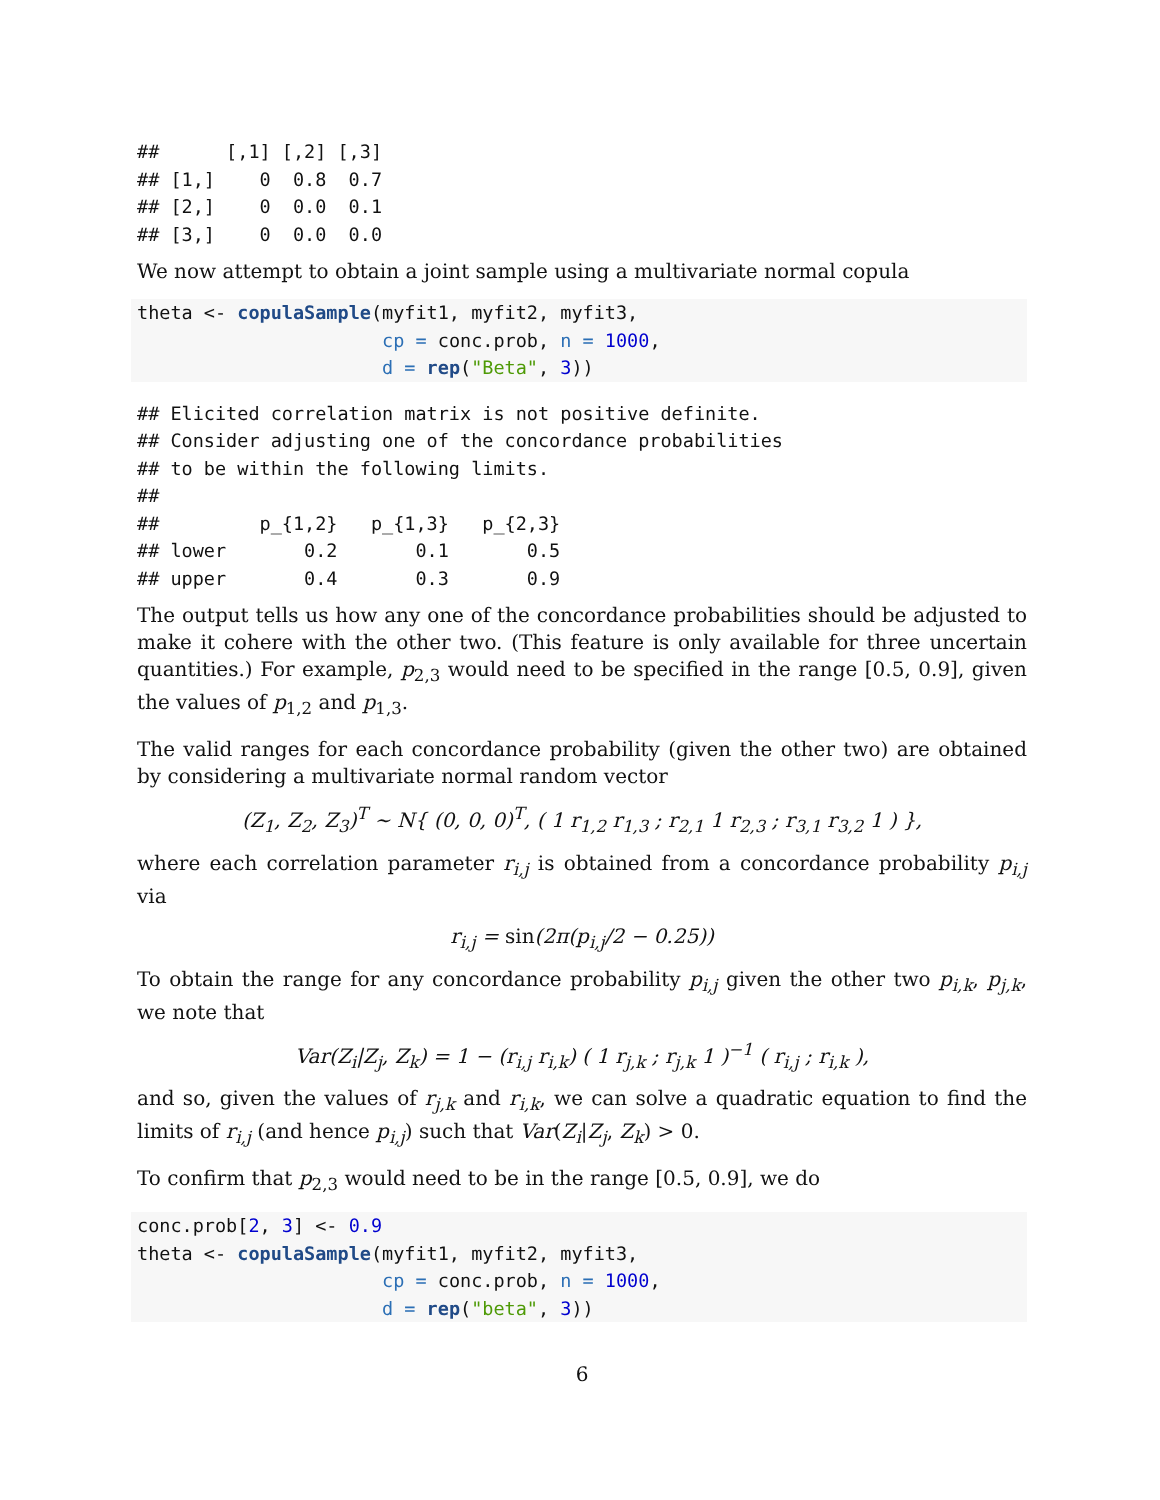##      [,1] [,2] [,3]
## [1,]    0  0.8  0.7
## [2,]    0  0.0  0.1
## [3,]    0  0.0  0.0
We now attempt to obtain a joint sample using a multivariate normal copula
theta <- copulaSample(myfit1, myfit2, myfit3,
                      cp = conc.prob, n = 1000,
                      d = rep("Beta", 3))
## Elicited correlation matrix is not positive definite.
## Consider adjusting one of the concordance probabilities
## to be within the following limits.
##
##         p_{1,2}   p_{1,3}   p_{2,3}
## lower       0.2       0.1       0.5
## upper       0.4       0.3       0.9
The output tells us how any one of the concordance probabilities should be adjusted to make it cohere with the other two. (This feature is only available for three uncertain quantities.) For example, p<sub>2,3</sub> would need to be specified in the range [0.5, 0.9], given the values of p<sub>1,2</sub> and p<sub>1,3</sub>.
The valid ranges for each concordance probability (given the other two) are obtained by considering a multivariate normal random vector
(Z<sub>1</sub>, Z<sub>2</sub>, Z<sub>3</sub>)<sup>T</sup> ∼ N{ (0, 0, 0)<sup>T</sup>, ( 1 r<sub>1,2</sub> r<sub>1,3</sub> ; r<sub>2,1</sub> 1 r<sub>2,3</sub> ; r<sub>3,1</sub> r<sub>3,2</sub> 1 ) },
where each correlation parameter r<sub>i,j</sub> is obtained from a concordance probability p<sub>i,j</sub> via
r<sub>i,j</sub> = sin(2π(p<sub>i,j</sub>/2 − 0.25))
To obtain the range for any concordance probability p<sub>i,j</sub> given the other two p<sub>i,k</sub>, p<sub>j,k</sub>, we note that
Var(Z<sub>i</sub>|Z<sub>j</sub>, Z<sub>k</sub>) = 1 − (r<sub>i,j</sub> r<sub>i,k</sub>) ( 1 r<sub>j,k</sub> ; r<sub>j,k</sub> 1 )<sup>−1</sup> ( r<sub>i,j</sub> ; r<sub>i,k</sub> ),
and so, given the values of r<sub>j,k</sub> and r<sub>i,k</sub>, we can solve a quadratic equation to find the limits of r<sub>i,j</sub> (and hence p<sub>i,j</sub>) such that Var(Z<sub>i</sub>|Z<sub>j</sub>, Z<sub>k</sub>) > 0.
To confirm that p<sub>2,3</sub> would need to be in the range [0.5, 0.9], we do
conc.prob[2, 3] <- 0.9
theta <- copulaSample(myfit1, myfit2, myfit3,
                      cp = conc.prob, n = 1000,
                      d = rep("beta", 3))
6